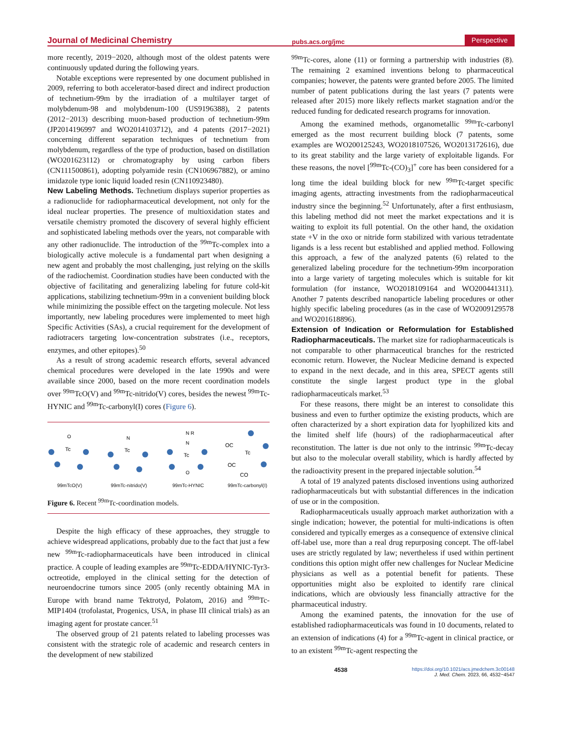Journal of Medicinal Chemistry pubs.acs.org/jmc Perspective
more recently, 2019−2020, although most of the oldest patents were continuously updated during the following years.
Notable exceptions were represented by one document published in 2009, referring to both accelerator-based direct and indirect production of technetium-99m by the irradiation of a multilayer target of molybdenum-98 and molybdenum-100 (US9196388), 2 patents (2012−2013) describing muon-based production of technetium-99m (JP2014196997 and WO2014103712), and 4 patents (2017−2021) concerning different separation techniques of technetium from molybdenum, regardless of the type of production, based on distillation (WO201623112) or chromatography by using carbon fibers (CN111500861), adopting polyamide resin (CN106967882), or amino imidazole type ionic liquid loaded resin (CN110923480).
New Labeling Methods.
Technetium displays superior properties as a radionuclide for radiopharmaceutical development, not only for the ideal nuclear properties. The presence of multioxidation states and versatile chemistry promoted the discovery of several highly efficient and sophisticated labeling methods over the years, not comparable with any other radionuclide. The introduction of the <sup>99m</sup>Tc-complex into a biologically active molecule is a fundamental part when designing a new agent and probably the most challenging, just relying on the skills of the radiochemist. Coordination studies have been conducted with the objective of facilitating and generalizing labeling for future cold-kit applications, stabilizing technetium-99m in a convenient building block while minimizing the possible effect on the targeting molecule. Not less importantly, new labeling procedures were implemented to meet high Specific Activities (SAs), a crucial requirement for the development of radiotracers targeting low-concentration substrates (i.e., receptors, enzymes, and other epitopes).<sup>50</sup>
As a result of strong academic research efforts, several advanced chemical procedures were developed in the late 1990s and were available since 2000, based on the more recent coordination models over <sup>99m</sup>TcO(V) and <sup>99m</sup>Tc-nitrido(V) cores, besides the newest <sup>99m</sup>Tc-HYNIC and <sup>99m</sup>Tc-carbonyl(I) cores (Figure 6).
Tc
O
99mTcO(V)
Tc
N
99mTc-nitrido(V)
Tc
N R
N
O
99mTc-HYNIC
Tc
OC
OC
CO
99mTc-carbonyl(I)
Figure 6. Recent <sup>99m</sup>Tc-coordination models.
Despite the high efficacy of these approaches, they struggle to achieve widespread applications, probably due to the fact that just a few new <sup>99m</sup>Tc-radiopharmaceuticals have been introduced in clinical practice. A couple of leading examples are <sup>99m</sup>Tc-EDDA/HYNIC-Tyr3-octreotide, employed in the clinical setting for the detection of neuroendocrine tumors since 2005 (only recently obtaining MA in Europe with brand name Tektrotyd, Polatom, 2016) and <sup>99m</sup>Tc-MIP1404 (trofolastat, Progenics, USA, in phase III clinical trials) as an imaging agent for prostate cancer.<sup>51</sup>
The observed group of 21 patents related to labeling processes was consistent with the strategic role of academic and research centers in the development of new stabilized
<sup>99m</sup>Tc-cores, alone (11) or forming a partnership with industries (8). The remaining 2 examined inventions belong to pharmaceutical companies; however, the patents were granted before 2005. The limited number of patent publications during the last years (7 patents were released after 2015) more likely reflects market stagnation and/or the reduced funding for dedicated research programs for innovation.
Among the examined methods, organometallic <sup>99m</sup>Tc-carbonyl emerged as the most recurrent building block (7 patents, some examples are WO200125243, WO2018107526, WO2013172616), due to its great stability and the large variety of exploitable ligands. For these reasons, the novel [<sup>99m</sup>Tc-(CO)<sub>3</sub>]<sup>+</sup> core has been considered for a long time the ideal building block for new <sup>99m</sup>Tc-target specific imaging agents, attracting investments from the radiopharmaceutical industry since the beginning.<sup>52</sup> Unfortunately, after a first enthusiasm, this labeling method did not meet the market expectations and it is waiting to exploit its full potential. On the other hand, the oxidation state +V in the oxo or nitride form stabilized with various tetradentate ligands is a less recent but established and applied method. Following this approach, a few of the analyzed patents (6) related to the generalized labeling procedure for the technetium-99m incorporation into a large variety of targeting molecules which is suitable for kit formulation (for instance, WO2018109164 and WO200441311). Another 7 patents described nanoparticle labeling procedures or other highly specific labeling procedures (as in the case of WO2009129578 and WO201618896).
Extension of Indication or Reformulation for Established Radiopharmaceuticals.
The market size for radiopharmaceuticals is not comparable to other pharmaceutical branches for the restricted economic return. However, the Nuclear Medicine demand is expected to expand in the next decade, and in this area, SPECT agents still constitute the single largest product type in the global radiopharmaceuticals market.<sup>53</sup>
For these reasons, there might be an interest to consolidate this business and even to further optimize the existing products, which are often characterized by a short expiration data for lyophilized kits and the limited shelf life (hours) of the radiopharmaceutical after reconstitution. The latter is due not only to the intrinsic <sup>99m</sup>Tc-decay but also to the molecular overall stability, which is hardly affected by the radioactivity present in the prepared injectable solution.<sup>54</sup>
A total of 19 analyzed patents disclosed inventions using authorized radiopharmaceuticals but with substantial differences in the indication of use or in the composition.
Radiopharmaceuticals usually approach market authorization with a single indication; however, the potential for multi-indications is often considered and typically emerges as a consequence of extensive clinical off-label use, more than a real drug repurposing concept. The off-label uses are strictly regulated by law; nevertheless if used within pertinent conditions this option might offer new challenges for Nuclear Medicine physicians as well as a potential benefit for patients. These opportunities might also be exploited to identify rare clinical indications, which are obviously less financially attractive for the pharmaceutical industry.
Among the examined patents, the innovation for the use of established radiopharmaceuticals was found in 10 documents, related to an extension of indications (4) for a <sup>99m</sup>Tc-agent in clinical practice, or to an existent <sup>99m</sup>Tc-agent respecting the
4538 https://doi.org/10.1021/acs.jmedchem.3c00148
J. Med. Chem. 2023, 66, 4532−4547